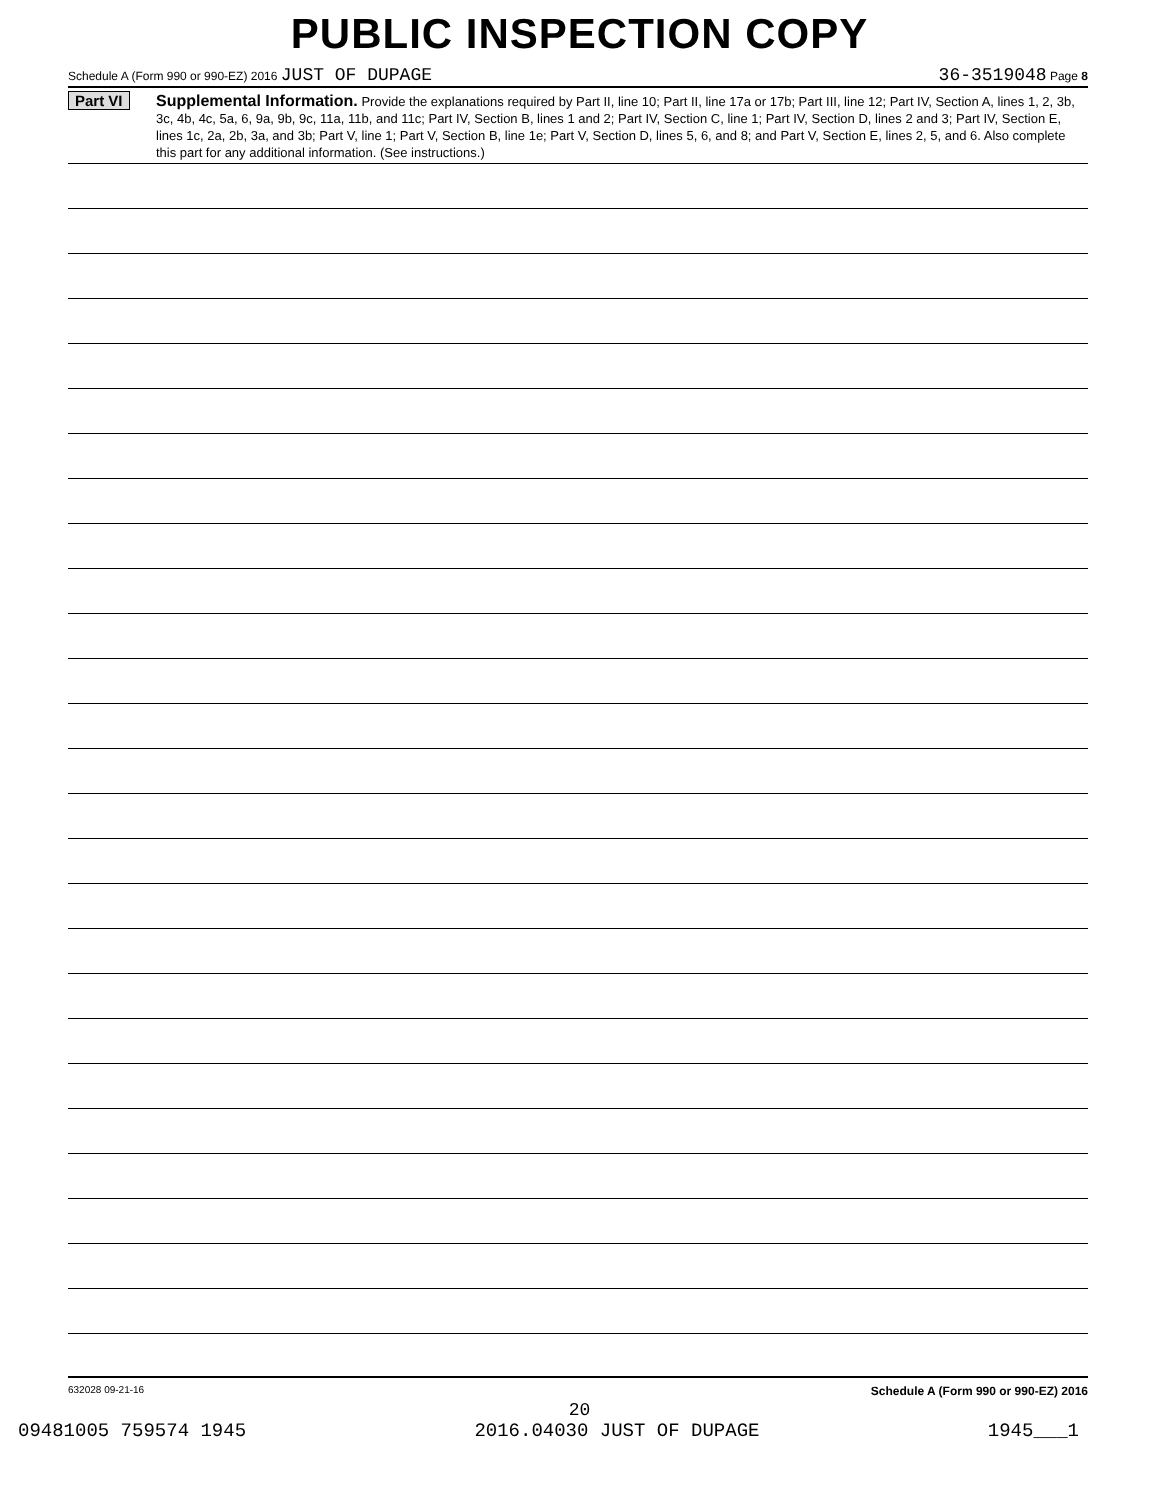PUBLIC INSPECTION COPY
Schedule A (Form 990 or 990-EZ) 2016 JUST OF DUPAGE 36-3519048 Page 8
Part VI
Supplemental Information. Provide the explanations required by Part II, line 10; Part II, line 17a or 17b; Part III, line 12; Part IV, Section A, lines 1, 2, 3b, 3c, 4b, 4c, 5a, 6, 9a, 9b, 9c, 11a, 11b, and 11c; Part IV, Section B, lines 1 and 2; Part IV, Section C, line 1; Part IV, Section D, lines 2 and 3; Part IV, Section E, lines 1c, 2a, 2b, 3a, and 3b; Part V, line 1; Part V, Section B, line 1e; Part V, Section D, lines 5, 6, and 8; and Part V, Section E, lines 2, 5, and 6. Also complete this part for any additional information. (See instructions.)
632028 09-21-16 Schedule A (Form 990 or 990-EZ) 2016
20
09481005 759574 1945 2016.04030 JUST OF DUPAGE 1945___1